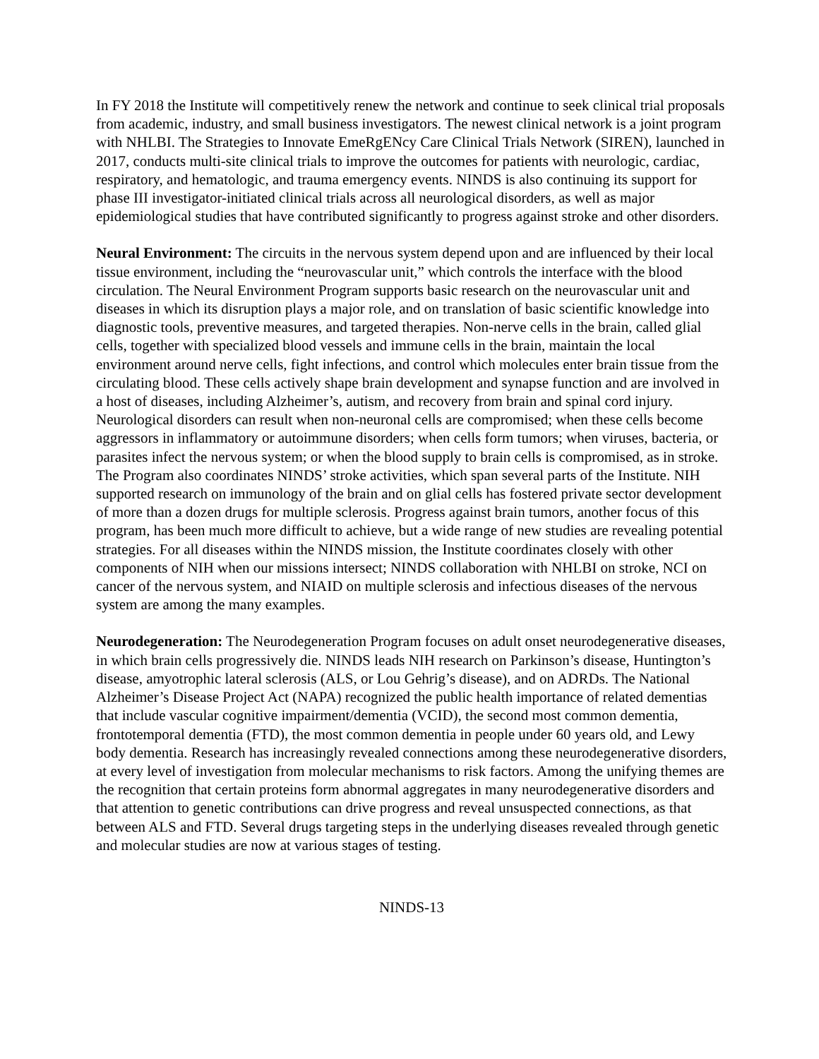In FY 2018 the Institute will competitively renew the network and continue to seek clinical trial proposals from academic, industry, and small business investigators. The newest clinical network is a joint program with NHLBI. The Strategies to Innovate EmeRgENcy Care Clinical Trials Network (SIREN), launched in 2017, conducts multi-site clinical trials to improve the outcomes for patients with neurologic, cardiac, respiratory, and hematologic, and trauma emergency events. NINDS is also continuing its support for phase III investigator-initiated clinical trials across all neurological disorders, as well as major epidemiological studies that have contributed significantly to progress against stroke and other disorders.
Neural Environment: The circuits in the nervous system depend upon and are influenced by their local tissue environment, including the “neurovascular unit,” which controls the interface with the blood circulation. The Neural Environment Program supports basic research on the neurovascular unit and diseases in which its disruption plays a major role, and on translation of basic scientific knowledge into diagnostic tools, preventive measures, and targeted therapies. Non-nerve cells in the brain, called glial cells, together with specialized blood vessels and immune cells in the brain, maintain the local environment around nerve cells, fight infections, and control which molecules enter brain tissue from the circulating blood. These cells actively shape brain development and synapse function and are involved in a host of diseases, including Alzheimer’s, autism, and recovery from brain and spinal cord injury. Neurological disorders can result when non-neuronal cells are compromised; when these cells become aggressors in inflammatory or autoimmune disorders; when cells form tumors; when viruses, bacteria, or parasites infect the nervous system; or when the blood supply to brain cells is compromised, as in stroke. The Program also coordinates NINDS’ stroke activities, which span several parts of the Institute. NIH supported research on immunology of the brain and on glial cells has fostered private sector development of more than a dozen drugs for multiple sclerosis. Progress against brain tumors, another focus of this program, has been much more difficult to achieve, but a wide range of new studies are revealing potential strategies. For all diseases within the NINDS mission, the Institute coordinates closely with other components of NIH when our missions intersect; NINDS collaboration with NHLBI on stroke, NCI on cancer of the nervous system, and NIAID on multiple sclerosis and infectious diseases of the nervous system are among the many examples.
Neurodegeneration: The Neurodegeneration Program focuses on adult onset neurodegenerative diseases, in which brain cells progressively die. NINDS leads NIH research on Parkinson’s disease, Huntington’s disease, amyotrophic lateral sclerosis (ALS, or Lou Gehrig’s disease), and on ADRDs. The National Alzheimer’s Disease Project Act (NAPA) recognized the public health importance of related dementias that include vascular cognitive impairment/dementia (VCID), the second most common dementia, frontotemporal dementia (FTD), the most common dementia in people under 60 years old, and Lewy body dementia. Research has increasingly revealed connections among these neurodegenerative disorders, at every level of investigation from molecular mechanisms to risk factors. Among the unifying themes are the recognition that certain proteins form abnormal aggregates in many neurodegenerative disorders and that attention to genetic contributions can drive progress and reveal unsuspected connections, as that between ALS and FTD. Several drugs targeting steps in the underlying diseases revealed through genetic and molecular studies are now at various stages of testing.
NINDS-13